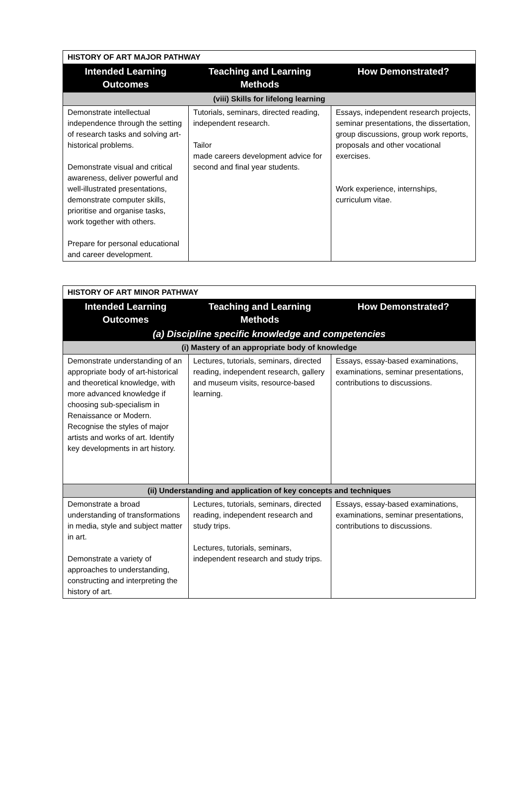| HISTORY OF ART MAJOR PATHWAY | | |
| --- | --- | --- |
| Intended Learning Outcomes | Teaching and Learning Methods | How Demonstrated? |
| (viii) Skills for lifelong learning | | |
| Demonstrate intellectual independence through the setting of research tasks and solving art-historical problems. Demonstrate visual and critical awareness, deliver powerful and well-illustrated presentations, demonstrate computer skills, prioritise and organise tasks, work together with others. Prepare for personal educational and career development. | Tutorials, seminars, directed reading, independent research. Tailor made careers development advice for second and final year students. | Essays, independent research projects, seminar presentations, the dissertation, group discussions, group work reports, proposals and other vocational exercises. Work experience, internships, curriculum vitae. |
| HISTORY OF ART MINOR PATHWAY | | |
| --- | --- | --- |
| Intended Learning Outcomes | Teaching and Learning Methods | How Demonstrated? |
| (a) Discipline specific knowledge and competencies | | |
| (i) Mastery of an appropriate body of knowledge | | |
| Demonstrate understanding of an appropriate body of art-historical and theoretical knowledge, with more advanced knowledge if choosing sub-specialism in Renaissance or Modern. Recognise the styles of major artists and works of art. Identify key developments in art history. | Lectures, tutorials, seminars, directed reading, independent research, gallery and museum visits, resource-based learning. | Essays, essay-based examinations, examinations, seminar presentations, contributions to discussions. |
| (ii) Understanding and application of key concepts and techniques | | |
| Demonstrate a broad understanding of transformations in media, style and subject matter in art. Demonstrate a variety of approaches to understanding, constructing and interpreting the history of art. | Lectures, tutorials, seminars, directed reading, independent research and study trips. Lectures, tutorials, seminars, independent research and study trips. | Essays, essay-based examinations, examinations, seminar presentations, contributions to discussions. |